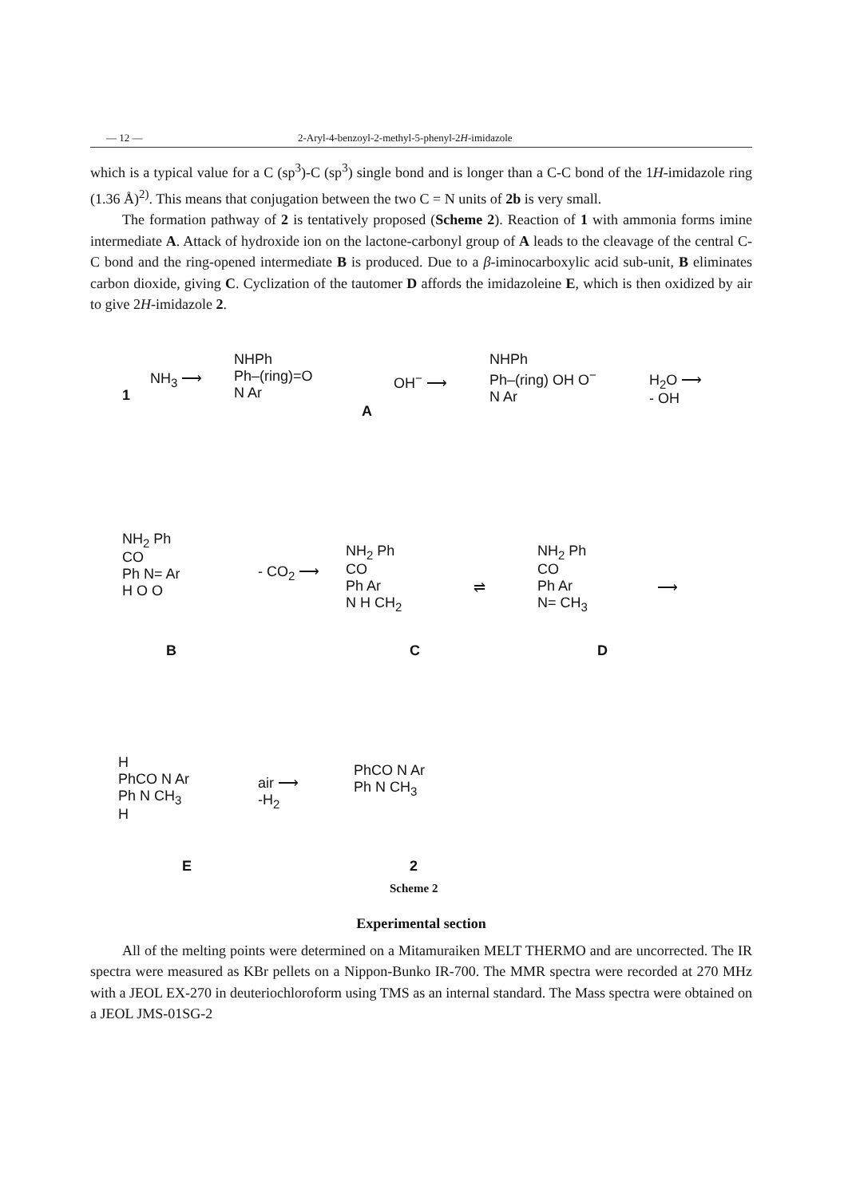— 12 — 2-Aryl-4-benzoyl-2-methyl-5-phenyl-2H-imidazole
which is a typical value for a C (sp<sup>3</sup>)-C (sp<sup>3</sup>) single bond and is longer than a C-C bond of the 1H-imidazole ring (1.36 Å)<sup>2)</sup>. This means that conjugation between the two C = N units of 2b is very small.
The formation pathway of 2 is tentatively proposed (Scheme 2). Reaction of 1 with ammonia forms imine intermediate A. Attack of hydroxide ion on the lactone-carbonyl group of A leads to the cleavage of the central C-C bond and the ring-opened intermediate B is produced. Due to a β-iminocarboxylic acid sub-unit, B eliminates carbon dioxide, giving C. Cyclization of the tautomer D affords the imidazoleine E, which is then oxidized by air to give 2H-imidazole 2.
1
NH<sub>3</sub> ⟶
NHPh
Ph–(ring)=O
N Ar
A
OH<sup>−</sup> ⟶
NHPh
Ph–(ring) OH O<sup>−</sup>
N Ar
H<sub>2</sub>O ⟶
- OH
NH<sub>2</sub> Ph
CO
Ph N= Ar
H O O
B
- CO<sub>2</sub> ⟶
NH<sub>2</sub> Ph
CO
Ph Ar
N H CH<sub>2</sub>
C
⇌
NH<sub>2</sub> Ph
CO
Ph Ar
N= CH<sub>3</sub>
D
⟶
H
PhCO N Ar
Ph N CH<sub>3</sub>
H
E
air ⟶
-H<sub>2</sub>
PhCO N Ar
Ph N CH<sub>3</sub>
2
Scheme 2
Experimental section
All of the melting points were determined on a Mitamuraiken MELT THERMO and are uncorrected. The IR spectra were measured as KBr pellets on a Nippon-Bunko IR-700. The MMR spectra were recorded at 270 MHz with a JEOL EX-270 in deuteriochloroform using TMS as an internal standard. The Mass spectra were obtained on a JEOL JMS-01SG-2